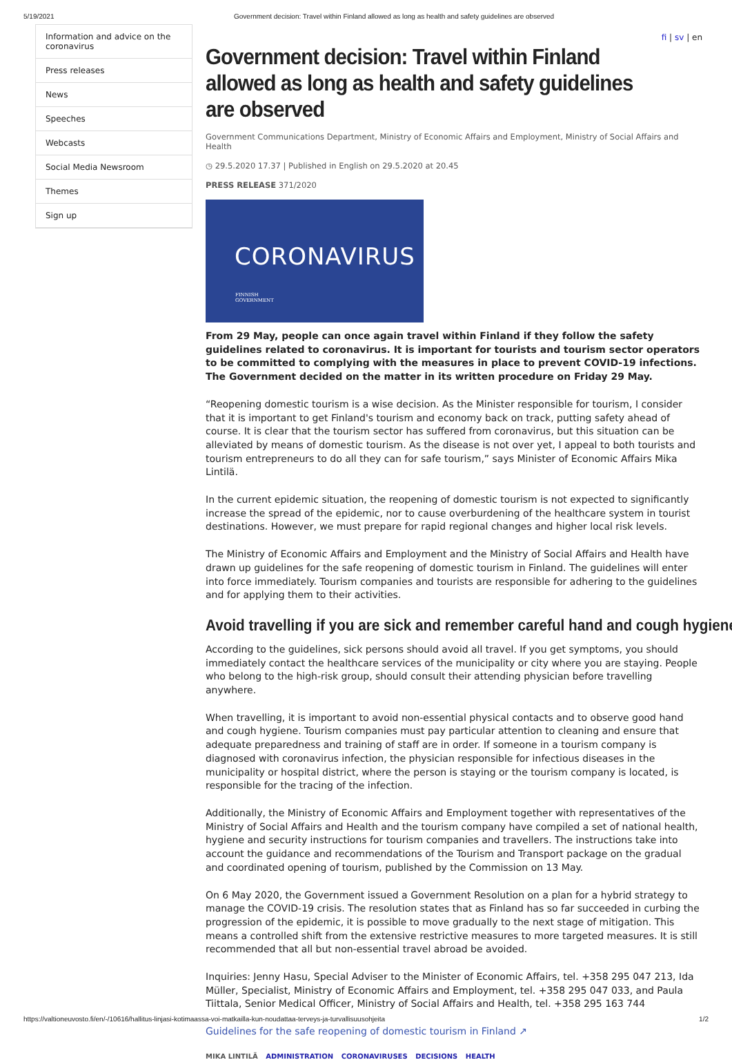5/19/2021 Government decision: Travel within Finland allowed as long as health and safety guidelines are observed
Information and advice on the coronavirus
Press releases
News
Speeches
Webcasts
Social Media Newsroom
Themes
Sign up
fi | sv | en
Government decision: Travel within Finland allowed as long as health and safety guidelines are observed
Government Communications Department, Ministry of Economic Affairs and Employment, Ministry of Social Affairs and Health
◷ 29.5.2020 17.37 | Published in English on 29.5.2020 at 20.45
PRESS RELEASE 371/2020
CORONAVIRUS
FINNISH
GOVERNMENT
From 29 May, people can once again travel within Finland if they follow the safety guidelines related to coronavirus. It is important for tourists and tourism sector operators to be committed to complying with the measures in place to prevent COVID-19 infections. The Government decided on the matter in its written procedure on Friday 29 May.
“Reopening domestic tourism is a wise decision. As the Minister responsible for tourism, I consider that it is important to get Finland's tourism and economy back on track, putting safety ahead of course. It is clear that the tourism sector has suffered from coronavirus, but this situation can be alleviated by means of domestic tourism. As the disease is not over yet, I appeal to both tourists and tourism entrepreneurs to do all they can for safe tourism,” says Minister of Economic Affairs Mika Lintilä.
In the current epidemic situation, the reopening of domestic tourism is not expected to significantly increase the spread of the epidemic, nor to cause overburdening of the healthcare system in tourist destinations. However, we must prepare for rapid regional changes and higher local risk levels.
The Ministry of Economic Affairs and Employment and the Ministry of Social Affairs and Health have drawn up guidelines for the safe reopening of domestic tourism in Finland. The guidelines will enter into force immediately. Tourism companies and tourists are responsible for adhering to the guidelines and for applying them to their activities.
Avoid travelling if you are sick and remember careful hand and cough hygiene
According to the guidelines, sick persons should avoid all travel. If you get symptoms, you should immediately contact the healthcare services of the municipality or city where you are staying. People who belong to the high-risk group, should consult their attending physician before travelling anywhere.
When travelling, it is important to avoid non-essential physical contacts and to observe good hand and cough hygiene. Tourism companies must pay particular attention to cleaning and ensure that adequate preparedness and training of staff are in order. If someone in a tourism company is diagnosed with coronavirus infection, the physician responsible for infectious diseases in the municipality or hospital district, where the person is staying or the tourism company is located, is responsible for the tracing of the infection.
Additionally, the Ministry of Economic Affairs and Employment together with representatives of the Ministry of Social Affairs and Health and the tourism company have compiled a set of national health, hygiene and security instructions for tourism companies and travellers. The instructions take into account the guidance and recommendations of the Tourism and Transport package on the gradual and coordinated opening of tourism, published by the Commission on 13 May.
On 6 May 2020, the Government issued a Government Resolution on a plan for a hybrid strategy to manage the COVID-19 crisis. The resolution states that as Finland has so far succeeded in curbing the progression of the epidemic, it is possible to move gradually to the next stage of mitigation. This means a controlled shift from the extensive restrictive measures to more targeted measures. It is still recommended that all but non-essential travel abroad be avoided.
Inquiries: Jenny Hasu, Special Adviser to the Minister of Economic Affairs, tel. +358 295 047 213, Ida Müller, Specialist, Ministry of Economic Affairs and Employment, tel. +358 295 047 033, and Paula Tiittala, Senior Medical Officer, Ministry of Social Affairs and Health, tel. +358 295 163 744
Guidelines for the safe reopening of domestic tourism in Finland ↗
MIKA LINTILÄ ADMINISTRATION CORONAVIRUSES DECISIONS HEALTH
https://valtioneuvosto.fi/en/-/10616/hallitus-linjasi-kotimaassa-voi-matkailla-kun-noudattaa-terveys-ja-turvallisuusohjeita 1/2